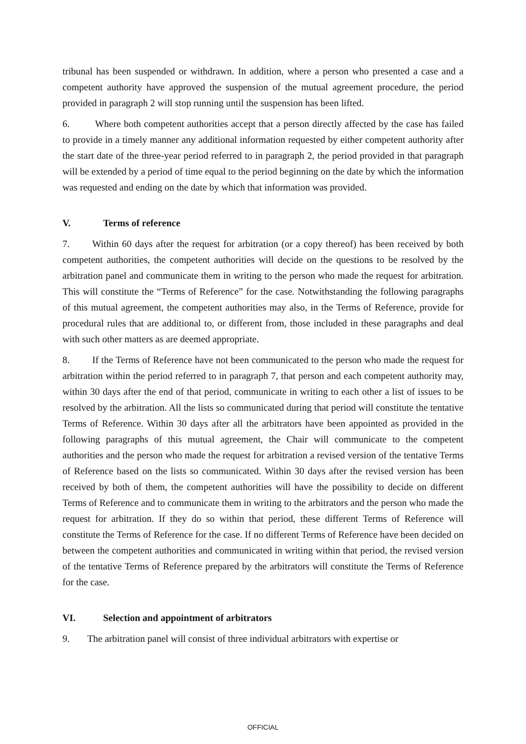tribunal has been suspended or withdrawn. In addition, where a person who presented a case and a competent authority have approved the suspension of the mutual agreement procedure, the period provided in paragraph 2 will stop running until the suspension has been lifted.
6. Where both competent authorities accept that a person directly affected by the case has failed to provide in a timely manner any additional information requested by either competent authority after the start date of the three-year period referred to in paragraph 2, the period provided in that paragraph will be extended by a period of time equal to the period beginning on the date by which the information was requested and ending on the date by which that information was provided.
V. Terms of reference
7. Within 60 days after the request for arbitration (or a copy thereof) has been received by both competent authorities, the competent authorities will decide on the questions to be resolved by the arbitration panel and communicate them in writing to the person who made the request for arbitration. This will constitute the “Terms of Reference” for the case. Notwithstanding the following paragraphs of this mutual agreement, the competent authorities may also, in the Terms of Reference, provide for procedural rules that are additional to, or different from, those included in these paragraphs and deal with such other matters as are deemed appropriate.
8. If the Terms of Reference have not been communicated to the person who made the request for arbitration within the period referred to in paragraph 7, that person and each competent authority may, within 30 days after the end of that period, communicate in writing to each other a list of issues to be resolved by the arbitration. All the lists so communicated during that period will constitute the tentative Terms of Reference. Within 30 days after all the arbitrators have been appointed as provided in the following paragraphs of this mutual agreement, the Chair will communicate to the competent authorities and the person who made the request for arbitration a revised version of the tentative Terms of Reference based on the lists so communicated. Within 30 days after the revised version has been received by both of them, the competent authorities will have the possibility to decide on different Terms of Reference and to communicate them in writing to the arbitrators and the person who made the request for arbitration. If they do so within that period, these different Terms of Reference will constitute the Terms of Reference for the case. If no different Terms of Reference have been decided on between the competent authorities and communicated in writing within that period, the revised version of the tentative Terms of Reference prepared by the arbitrators will constitute the Terms of Reference for the case.
VI. Selection and appointment of arbitrators
9. The arbitration panel will consist of three individual arbitrators with expertise or
OFFICIAL